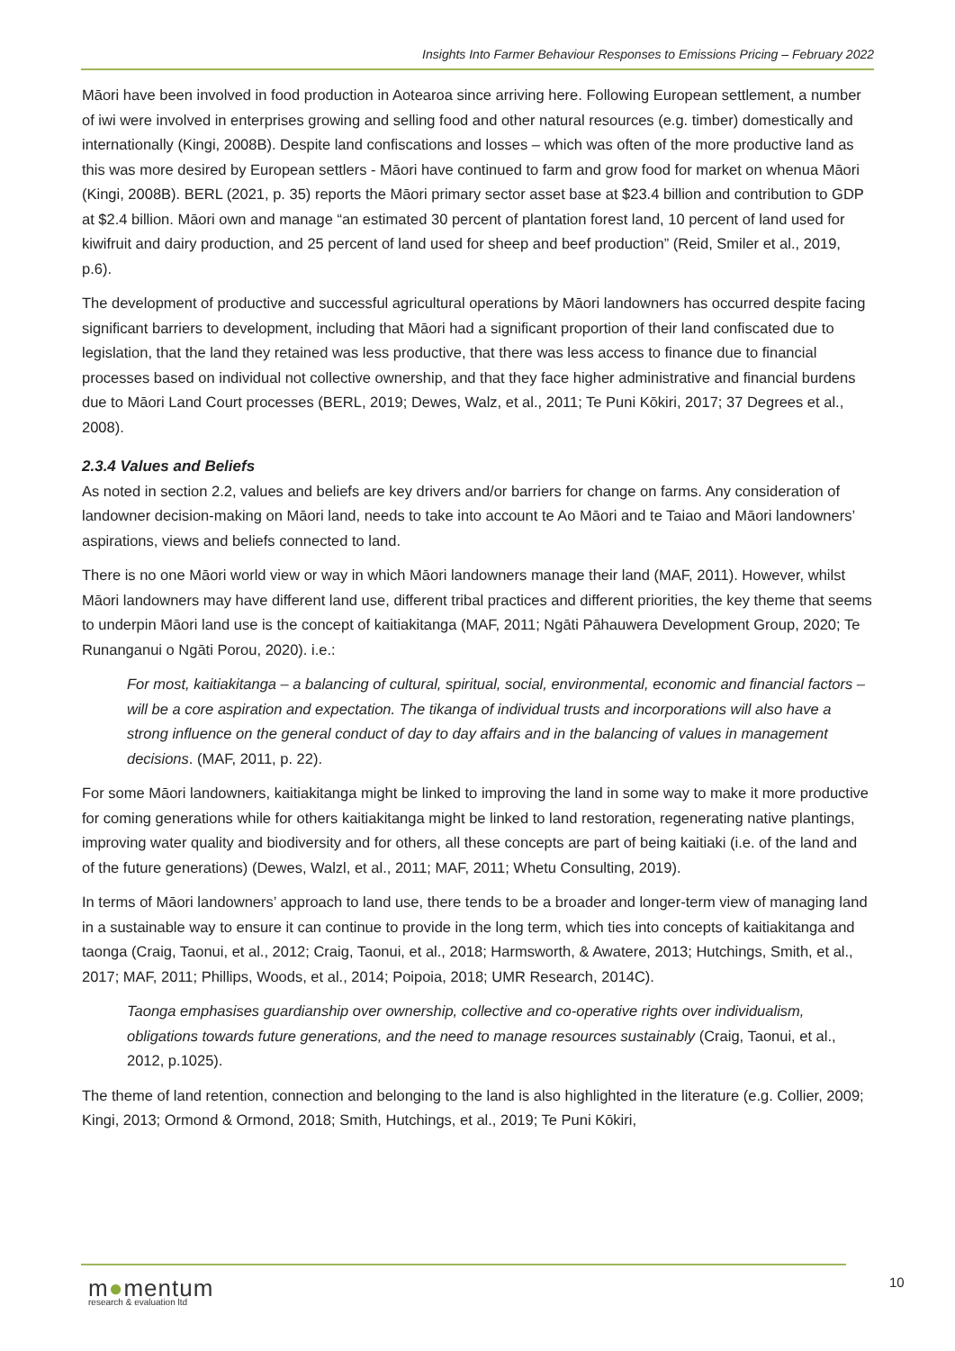Insights Into Farmer Behaviour Responses to Emissions Pricing – February 2022
Māori have been involved in food production in Aotearoa since arriving here. Following European settlement, a number of iwi were involved in enterprises growing and selling food and other natural resources (e.g. timber) domestically and internationally (Kingi, 2008B). Despite land confiscations and losses – which was often of the more productive land as this was more desired by European settlers - Māori have continued to farm and grow food for market on whenua Māori (Kingi, 2008B). BERL (2021, p. 35) reports the Māori primary sector asset base at $23.4 billion and contribution to GDP at $2.4 billion. Māori own and manage “an estimated 30 percent of plantation forest land, 10 percent of land used for kiwifruit and dairy production, and 25 percent of land used for sheep and beef production” (Reid, Smiler et al., 2019, p.6).
The development of productive and successful agricultural operations by Māori landowners has occurred despite facing significant barriers to development, including that Māori had a significant proportion of their land confiscated due to legislation, that the land they retained was less productive, that there was less access to finance due to financial processes based on individual not collective ownership, and that they face higher administrative and financial burdens due to Māori Land Court processes (BERL, 2019; Dewes, Walz, et al., 2011; Te Puni Kōkiri, 2017; 37 Degrees et al., 2008).
2.3.4 Values and Beliefs
As noted in section 2.2, values and beliefs are key drivers and/or barriers for change on farms. Any consideration of landowner decision-making on Māori land, needs to take into account te Ao Māori and te Taiao and Māori landowners’ aspirations, views and beliefs connected to land.
There is no one Māori world view or way in which Māori landowners manage their land (MAF, 2011). However, whilst Māori landowners may have different land use, different tribal practices and different priorities, the key theme that seems to underpin Māori land use is the concept of kaitiakitanga (MAF, 2011; Ngāti Pāhauwera Development Group, 2020; Te Runanganui o Ngāti Porou, 2020). i.e.:
For most, kaitiakitanga – a balancing of cultural, spiritual, social, environmental, economic and financial factors – will be a core aspiration and expectation. The tikanga of individual trusts and incorporations will also have a strong influence on the general conduct of day to day affairs and in the balancing of values in management decisions. (MAF, 2011, p. 22).
For some Māori landowners, kaitiakitanga might be linked to improving the land in some way to make it more productive for coming generations while for others kaitiakitanga might be linked to land restoration, regenerating native plantings, improving water quality and biodiversity and for others, all these concepts are part of being kaitiaki (i.e. of the land and of the future generations) (Dewes, Walzl, et al., 2011; MAF, 2011; Whetu Consulting, 2019).
In terms of Māori landowners’ approach to land use, there tends to be a broader and longer-term view of managing land in a sustainable way to ensure it can continue to provide in the long term, which ties into concepts of kaitiakitanga and taonga (Craig, Taonui, et al., 2012; Craig, Taonui, et al., 2018; Harmsworth, & Awatere, 2013; Hutchings, Smith, et al., 2017; MAF, 2011; Phillips, Woods, et al., 2014; Poipoia, 2018; UMR Research, 2014C).
Taonga emphasises guardianship over ownership, collective and co-operative rights over individualism, obligations towards future generations, and the need to manage resources sustainably (Craig, Taonui, et al., 2012, p.1025).
The theme of land retention, connection and belonging to the land is also highlighted in the literature (e.g. Collier, 2009; Kingi, 2013; Ormond & Ormond, 2018; Smith, Hutchings, et al., 2019; Te Puni Kōkiri,
m●mentum
research & evaluation ltd
10